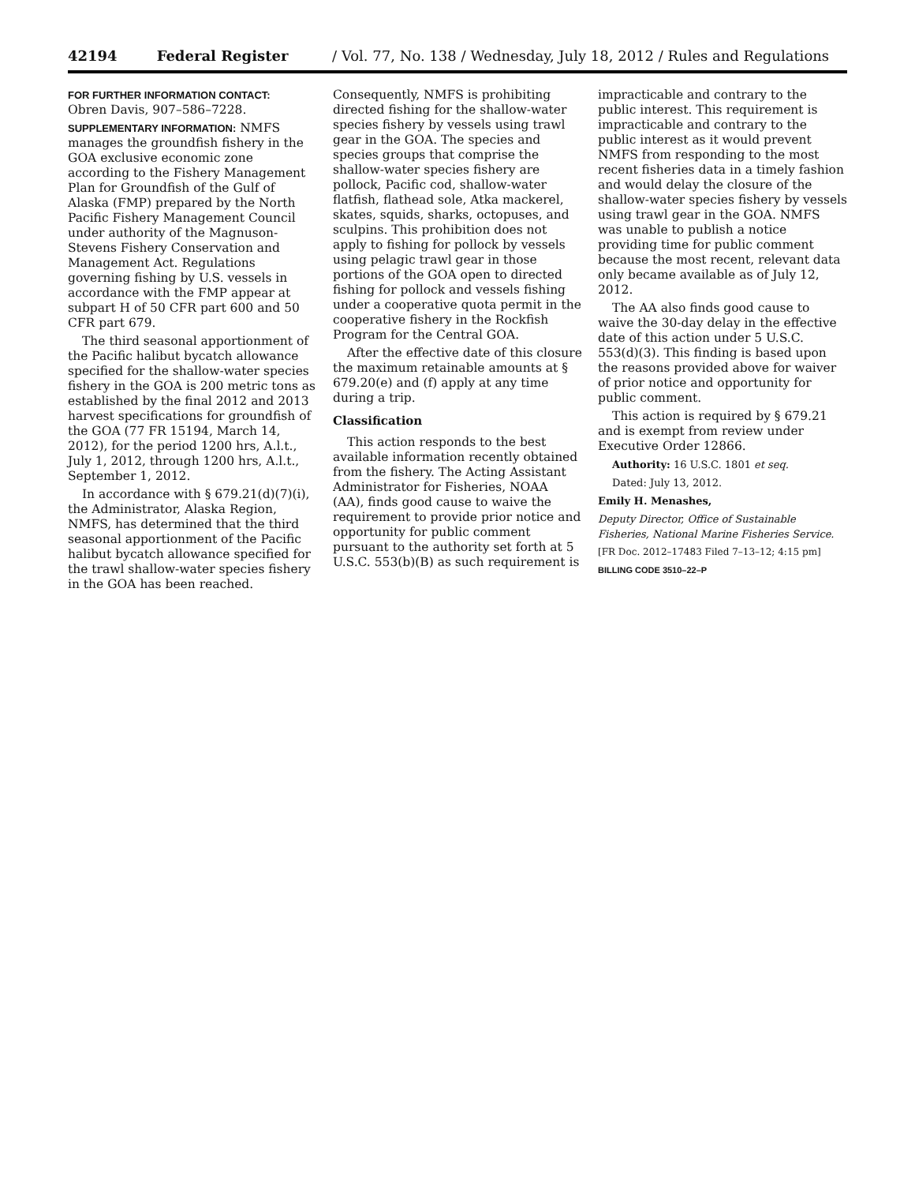42194 Federal Register / Vol. 77, No. 138 / Wednesday, July 18, 2012 / Rules and Regulations
FOR FURTHER INFORMATION CONTACT:
Obren Davis, 907–586–7228.
SUPPLEMENTARY INFORMATION: NMFS manages the groundfish fishery in the GOA exclusive economic zone according to the Fishery Management Plan for Groundfish of the Gulf of Alaska (FMP) prepared by the North Pacific Fishery Management Council under authority of the Magnuson-Stevens Fishery Conservation and Management Act. Regulations governing fishing by U.S. vessels in accordance with the FMP appear at subpart H of 50 CFR part 600 and 50 CFR part 679.
The third seasonal apportionment of the Pacific halibut bycatch allowance specified for the shallow-water species fishery in the GOA is 200 metric tons as established by the final 2012 and 2013 harvest specifications for groundfish of the GOA (77 FR 15194, March 14, 2012), for the period 1200 hrs, A.l.t., July 1, 2012, through 1200 hrs, A.l.t., September 1, 2012.
In accordance with § 679.21(d)(7)(i), the Administrator, Alaska Region, NMFS, has determined that the third seasonal apportionment of the Pacific halibut bycatch allowance specified for the trawl shallow-water species fishery in the GOA has been reached.
Consequently, NMFS is prohibiting directed fishing for the shallow-water species fishery by vessels using trawl gear in the GOA. The species and species groups that comprise the shallow-water species fishery are pollock, Pacific cod, shallow-water flatfish, flathead sole, Atka mackerel, skates, squids, sharks, octopuses, and sculpins. This prohibition does not apply to fishing for pollock by vessels using pelagic trawl gear in those portions of the GOA open to directed fishing for pollock and vessels fishing under a cooperative quota permit in the cooperative fishery in the Rockfish Program for the Central GOA.
After the effective date of this closure the maximum retainable amounts at § 679.20(e) and (f) apply at any time during a trip.
Classification
This action responds to the best available information recently obtained from the fishery. The Acting Assistant Administrator for Fisheries, NOAA (AA), finds good cause to waive the requirement to provide prior notice and opportunity for public comment pursuant to the authority set forth at 5 U.S.C. 553(b)(B) as such requirement is
impracticable and contrary to the public interest. This requirement is impracticable and contrary to the public interest as it would prevent NMFS from responding to the most recent fisheries data in a timely fashion and would delay the closure of the shallow-water species fishery by vessels using trawl gear in the GOA. NMFS was unable to publish a notice providing time for public comment because the most recent, relevant data only became available as of July 12, 2012.
The AA also finds good cause to waive the 30-day delay in the effective date of this action under 5 U.S.C. 553(d)(3). This finding is based upon the reasons provided above for waiver of prior notice and opportunity for public comment.
This action is required by § 679.21 and is exempt from review under Executive Order 12866.
Authority: 16 U.S.C. 1801 et seq.
Dated: July 13, 2012.
Emily H. Menashes,
Deputy Director, Office of Sustainable Fisheries, National Marine Fisheries Service.
[FR Doc. 2012–17483 Filed 7–13–12; 4:15 pm]
BILLING CODE 3510–22–P